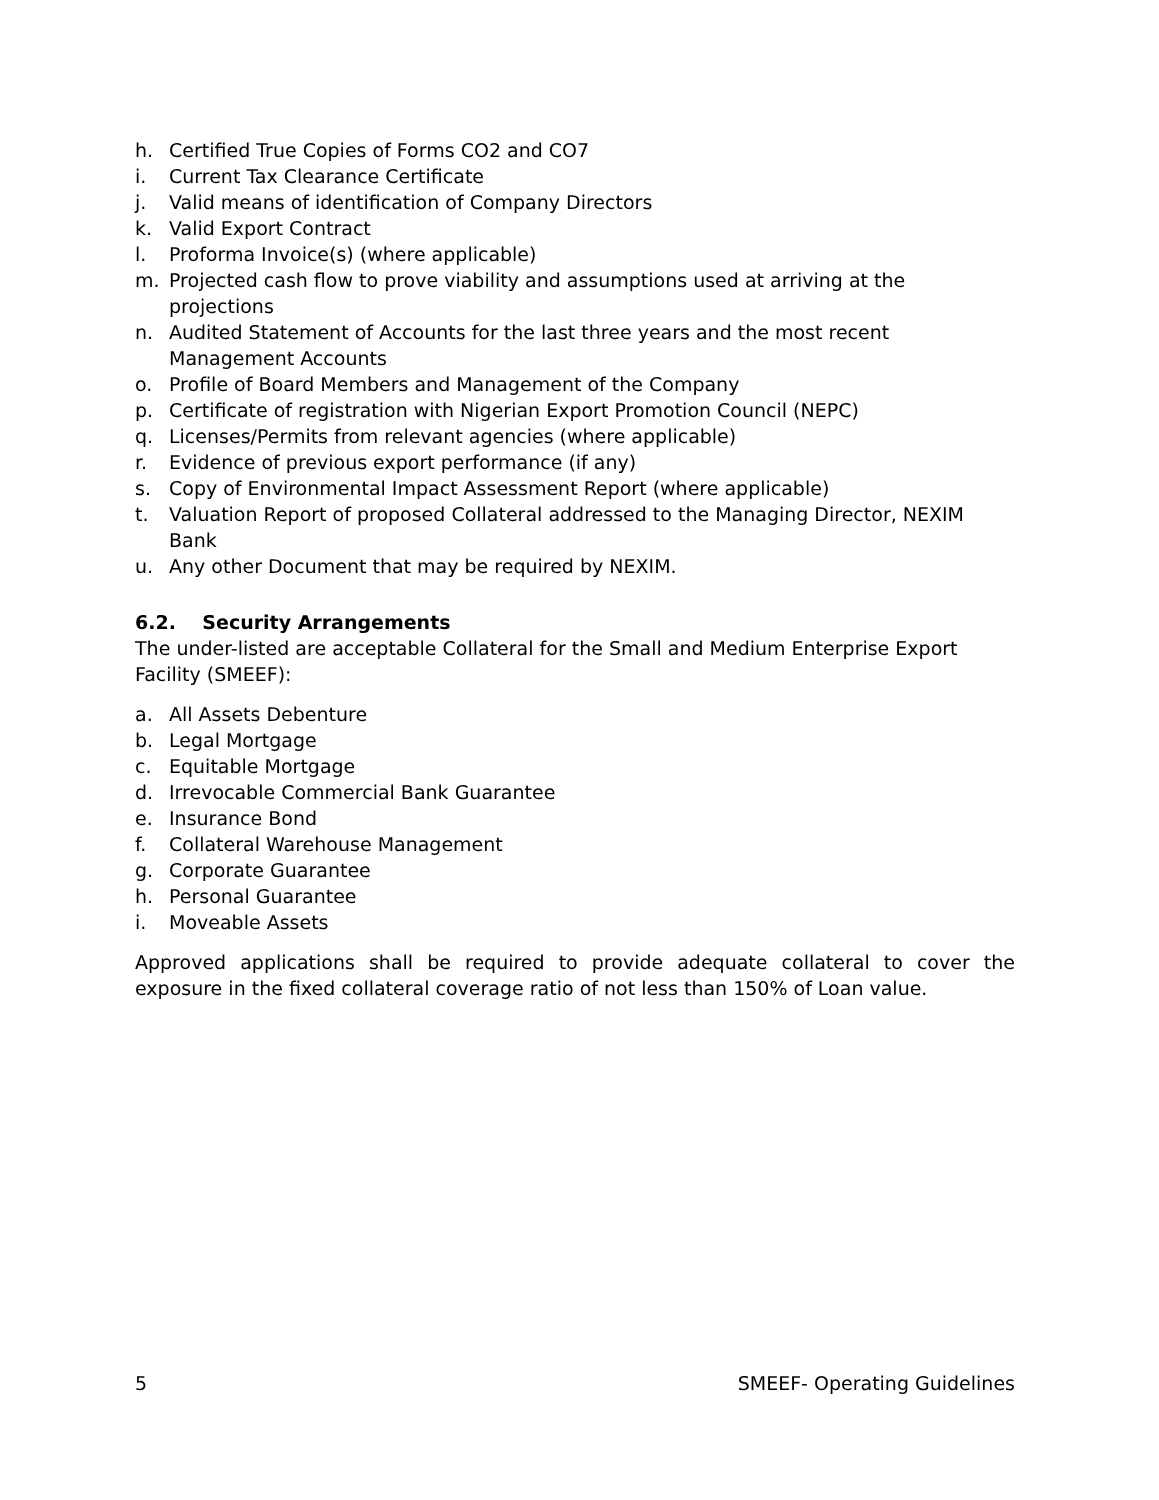h. Certified True Copies of Forms CO2 and CO7
i. Current Tax Clearance Certificate
j. Valid means of identification of Company Directors
k. Valid Export Contract
l. Proforma Invoice(s) (where applicable)
m. Projected cash flow to prove viability and assumptions used at arriving at the projections
n. Audited Statement of Accounts for the last three years and the most recent Management Accounts
o. Profile of Board Members and Management of the Company
p. Certificate of registration with Nigerian Export Promotion Council (NEPC)
q. Licenses/Permits from relevant agencies (where applicable)
r. Evidence of previous export performance (if any)
s. Copy of Environmental Impact Assessment Report (where applicable)
t. Valuation Report of proposed Collateral addressed to the Managing Director, NEXIM Bank
u. Any other Document that may be required by NEXIM.
6.2. Security Arrangements
The under-listed are acceptable Collateral for the Small and Medium Enterprise Export Facility (SMEEF):
a. All Assets Debenture
b. Legal Mortgage
c. Equitable Mortgage
d. Irrevocable Commercial Bank Guarantee
e. Insurance Bond
f. Collateral Warehouse Management
g. Corporate Guarantee
h. Personal Guarantee
i. Moveable Assets
Approved applications shall be required to provide adequate collateral to cover the exposure in the fixed collateral coverage ratio of not less than 150% of Loan value.
5 SMEEF- Operating Guidelines